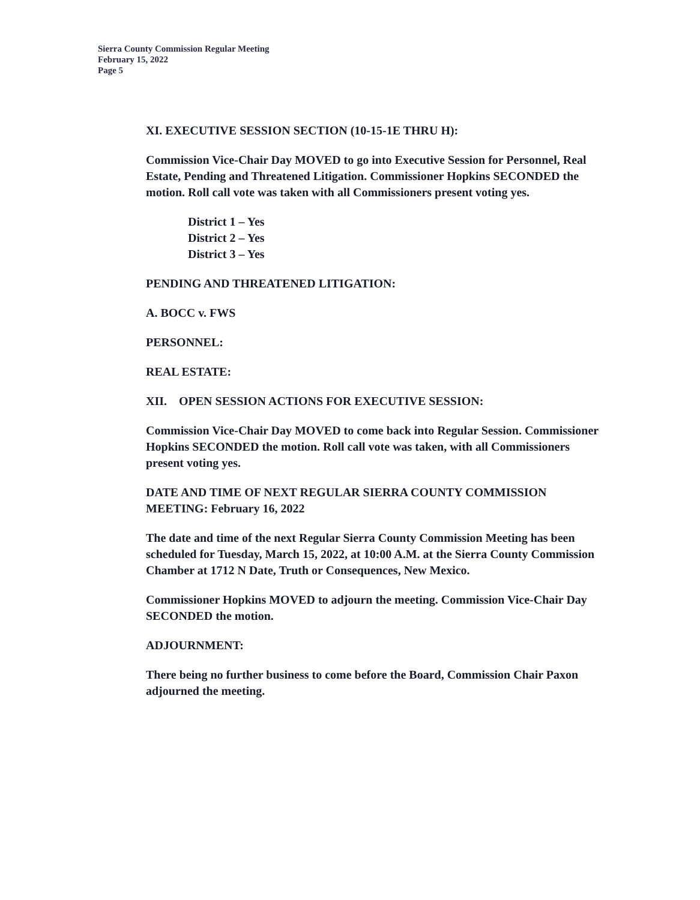Sierra County Commission Regular Meeting
February 15, 2022
Page 5
XI. EXECUTIVE SESSION SECTION (10-15-1E THRU H):
Commission Vice-Chair Day MOVED to go into Executive Session for Personnel, Real Estate, Pending and Threatened Litigation. Commissioner Hopkins SECONDED the motion. Roll call vote was taken with all Commissioners present voting yes.
District 1 – Yes
District 2 – Yes
District 3 – Yes
PENDING AND THREATENED LITIGATION:
A. BOCC v. FWS
PERSONNEL:
REAL ESTATE:
XII. OPEN SESSION ACTIONS FOR EXECUTIVE SESSION:
Commission Vice-Chair Day MOVED to come back into Regular Session. Commissioner Hopkins SECONDED the motion. Roll call vote was taken, with all Commissioners present voting yes.
DATE AND TIME OF NEXT REGULAR SIERRA COUNTY COMMISSION MEETING: February 16, 2022
The date and time of the next Regular Sierra County Commission Meeting has been scheduled for Tuesday, March 15, 2022, at 10:00 A.M. at the Sierra County Commission Chamber at 1712 N Date, Truth or Consequences, New Mexico.
Commissioner Hopkins MOVED to adjourn the meeting. Commission Vice-Chair Day SECONDED the motion.
ADJOURNMENT:
There being no further business to come before the Board, Commission Chair Paxon adjourned the meeting.